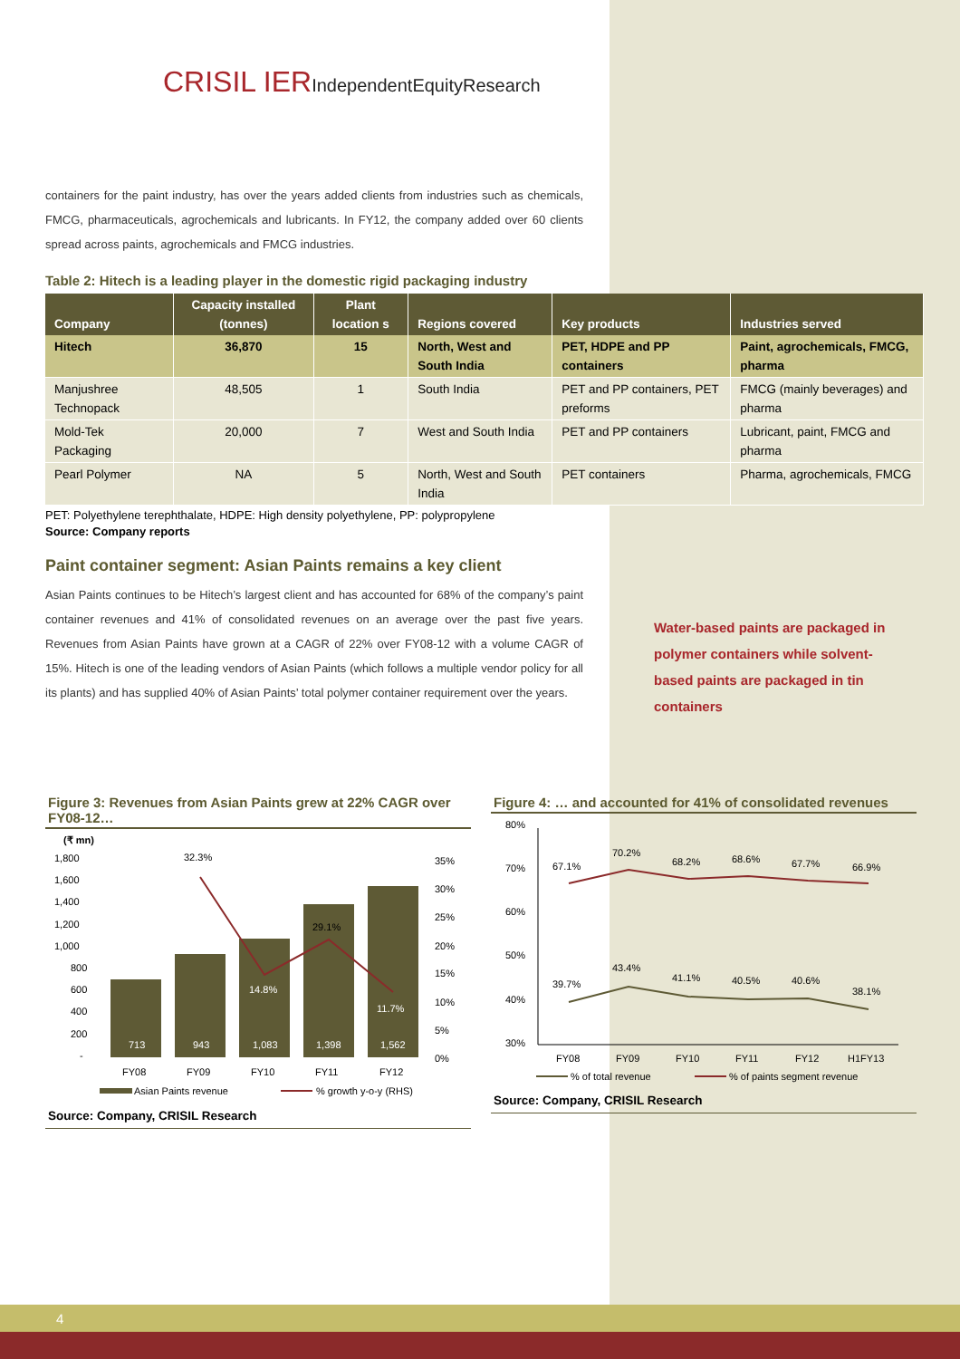CRISIL IERIndependentEquityResearch
containers for the paint industry, has over the years added clients from industries such as chemicals, FMCG, pharmaceuticals, agrochemicals and lubricants. In FY12, the company added over 60 clients spread across paints, agrochemicals and FMCG industries.
Table 2: Hitech is a leading player in the domestic rigid packaging industry
| Company | Capacity installed (tonnes) | Plant location s | Regions covered | Key products | Industries served |
| --- | --- | --- | --- | --- | --- |
| Hitech | 36,870 | 15 | North, West and South India | PET, HDPE and PP containers | Paint, agrochemicals, FMCG, pharma |
| Manjushree Technopack | 48,505 | 1 | South India | PET and PP containers, PET preforms | FMCG (mainly beverages) and pharma |
| Mold-Tek Packaging | 20,000 | 7 | West and South India | PET and PP containers | Lubricant, paint, FMCG and pharma |
| Pearl Polymer | NA | 5 | North, West and South India | PET containers | Pharma, agrochemicals, FMCG |
PET: Polyethylene terephthalate, HDPE: High density polyethylene, PP: polypropylene
Source: Company reports
Paint container segment: Asian Paints remains a key client
Asian Paints continues to be Hitech’s largest client and has accounted for 68% of the company’s paint container revenues and 41% of consolidated revenues on an average over the past five years. Revenues from Asian Paints have grown at a CAGR of 22% over FY08-12 with a volume CAGR of 15%. Hitech is one of the leading vendors of Asian Paints (which follows a multiple vendor policy for all its plants) and has supplied 40% of Asian Paints’ total polymer container requirement over the years.
Water-based paints are packaged in polymer containers while solvent-based paints are packaged in tin containers
Figure 3: Revenues from Asian Paints grew at 22% CAGR over FY08-12…
(₹ mn)
1,800
1,600
1,400
1,200
1,000
800
600
400
200
-
713
943
1,083
1,398
1,562
14.8%
11.7%
32.3%
29.1%
35%
30%
25%
20%
15%
10%
5%
0%
FY08
FY09
FY10
FY11
FY12
Asian Paints revenue
% growth y-o-y (RHS)
Source: Company, CRISIL Research
Figure 4: … and accounted for 41% of consolidated revenues
80%
70%
60%
50%
40%
30%
67.1%
70.2%
68.2%
68.6%
67.7%
66.9%
39.7%
43.4%
41.1%
40.5%
40.6%
38.1%
FY08
FY09
FY10
FY11
FY12
H1FY13
% of total revenue
% of paints segment revenue
Source: Company, CRISIL Research
4